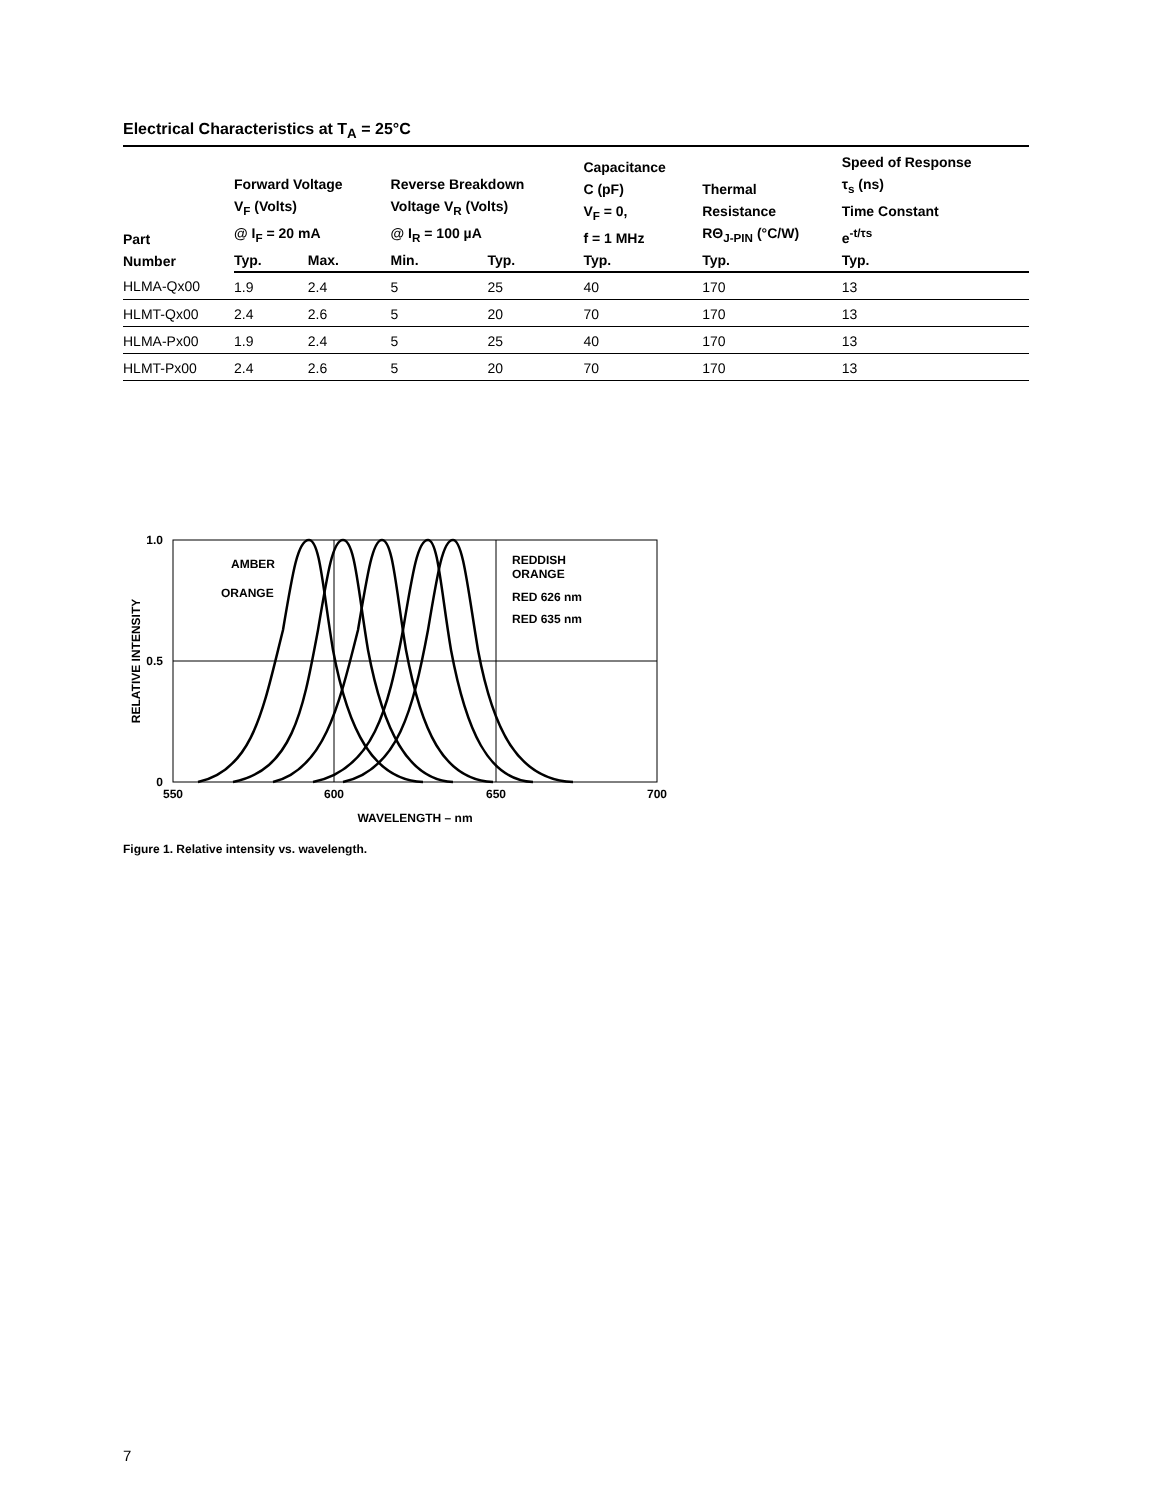Electrical Characteristics at T<sub>A</sub> = 25°C
| Part Number | Forward Voltage V<sub>F</sub> (Volts) @ I<sub>F</sub> = 20 mA | | Reverse Breakdown Voltage V<sub>R</sub> (Volts) @ I<sub>R</sub> = 100 µA | | Capacitance C (pF) V<sub>F</sub> = 0, f = 1 MHz | Thermal Resistance RΘ<sub>J-PIN</sub> (°C/W) | Speed of Response τ<sub>s</sub> (ns) Time Constant e<sup>-t/τs</sup> |
| --- | --- | --- | --- | --- | --- | --- | --- |
| | Typ. | Max. | Min. | Typ. | Typ. | Typ. | Typ. |
| HLMA-Qx00 | 1.9 | 2.4 | 5 | 25 | 40 | 170 | 13 |
| HLMT-Qx00 | 2.4 | 2.6 | 5 | 20 | 70 | 170 | 13 |
| HLMA-Px00 | 1.9 | 2.4 | 5 | 25 | 40 | 170 | 13 |
| HLMT-Px00 | 2.4 | 2.6 | 5 | 20 | 70 | 170 | 13 |
1.0
0.5
0
550
600
650
700
WAVELENGTH – nm
RELATIVE INTENSITY
AMBER
ORANGE
REDDISH
ORANGE
RED 626 nm
RED 635 nm
Figure 1. Relative intensity vs. wavelength.
7